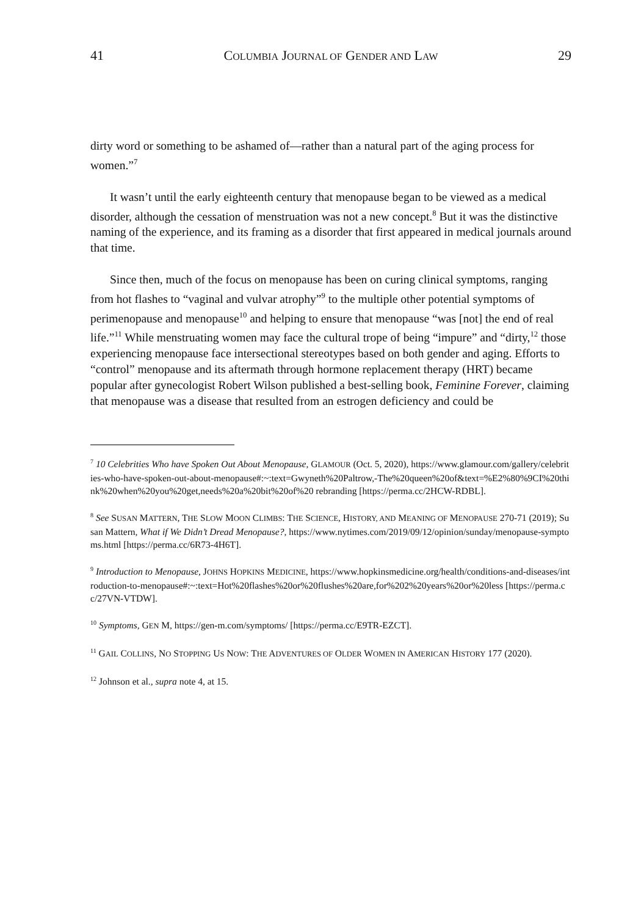41 COLUMBIA JOURNAL OF GENDER AND LAW 29
dirty word or something to be ashamed of—rather than a natural part of the aging process for women.”<sup>7</sup>
It wasn’t until the early eighteenth century that menopause began to be viewed as a medical disorder, although the cessation of menstruation was not a new concept.<sup>8</sup> But it was the distinctive naming of the experience, and its framing as a disorder that first appeared in medical journals around that time.
Since then, much of the focus on menopause has been on curing clinical symptoms, ranging from hot flashes to “vaginal and vulvar atrophy”<sup>9</sup> to the multiple other potential symptoms of perimenopause and menopause<sup>10</sup> and helping to ensure that menopause “was [not] the end of real life.”<sup>11</sup> While menstruating women may face the cultural trope of being “impure” and “dirty,<sup>12</sup> those experiencing menopause face intersectional stereotypes based on both gender and aging. Efforts to “control” menopause and its aftermath through hormone replacement therapy (HRT) became popular after gynecologist Robert Wilson published a best-selling book, Feminine Forever, claiming that menopause was a disease that resulted from an estrogen deficiency and could be
<sup>7</sup> 10 Celebrities Who have Spoken Out About Menopause, GLAMOUR (Oct. 5, 2020), https://www.glamour.com/gallery/celebrities-who-have-spoken-out-about-menopause#:~:text=Gwyneth%20Paltrow,-The%20queen%20of&text=%E2%80%9CI%20think%20when%20you%20get,needs%20a%20bit%20of%20 rebranding [https://perma.cc/2HCW-RDBL].
<sup>8</sup> See SUSAN MATTERN, THE SLOW MOON CLIMBS: THE SCIENCE, HISTORY, AND MEANING OF MENOPAUSE 270-71 (2019); Susan Mattern, What if We Didn’t Dread Menopause?, https://www.nytimes.com/2019/09/12/opinion/sunday/menopause-symptoms.html [https://perma.cc/6R73-4H6T].
<sup>9</sup> Introduction to Menopause, JOHNS HOPKINS MEDICINE, https://www.hopkinsmedicine.org/health/conditions-and-diseases/introduction-to-menopause#:~:text=Hot%20flashes%20or%20flushes%20are,for%202%20years%20or%20less [https://perma.cc/27VN-VTDW].
<sup>10</sup> Symptoms, GEN M, https://gen-m.com/symptoms/ [https://perma.cc/E9TR-EZCT].
<sup>11</sup> GAIL COLLINS, NO STOPPING US NOW: THE ADVENTURES OF OLDER WOMEN IN AMERICAN HISTORY 177 (2020).
<sup>12</sup> Johnson et al., supra note 4, at 15.